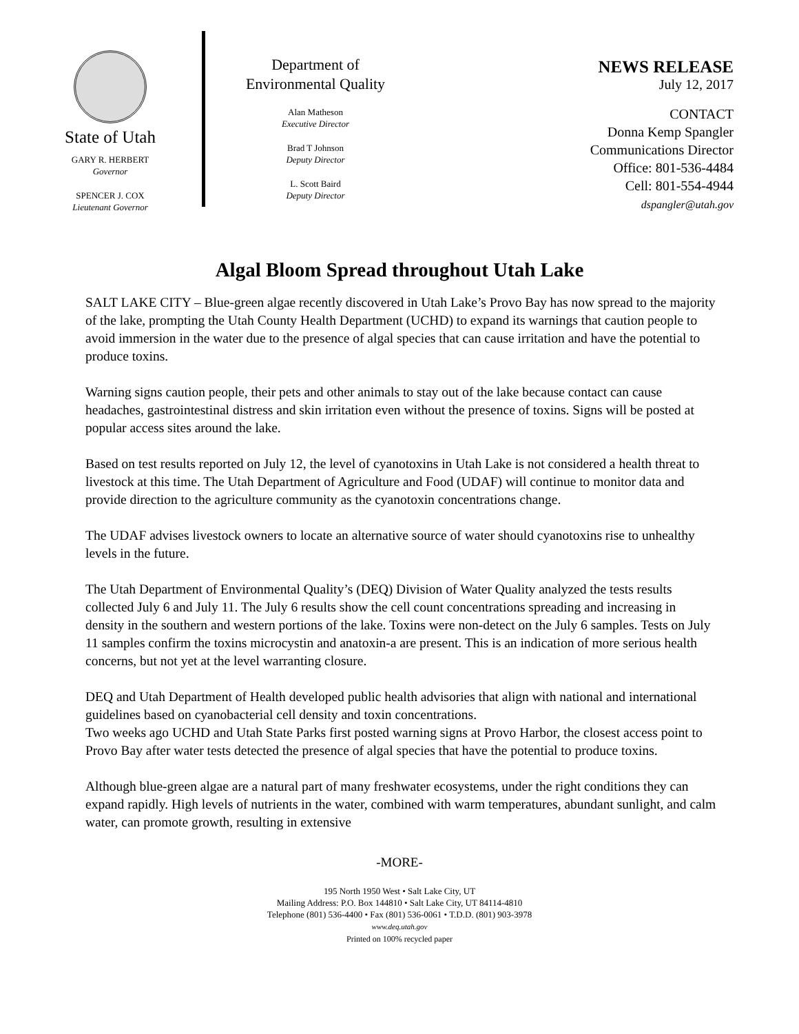State of Utah
GARY R. HERBERT
Governor
SPENCER J. COX
Lieutenant Governor
Department of
Environmental Quality
Alan Matheson
Executive Director
Brad T Johnson
Deputy Director
L. Scott Baird
Deputy Director
NEWS RELEASE
July 12, 2017
CONTACT
Donna Kemp Spangler
Communications Director
Office: 801-536-4484
Cell: 801-554-4944
dspangler@utah.gov
Algal Bloom Spread throughout Utah Lake
SALT LAKE CITY – Blue-green algae recently discovered in Utah Lake’s Provo Bay has now spread to the majority of the lake, prompting the Utah County Health Department (UCHD) to expand its warnings that caution people to avoid immersion in the water due to the presence of algal species that can cause irritation and have the potential to produce toxins.
Warning signs caution people, their pets and other animals to stay out of the lake because contact can cause headaches, gastrointestinal distress and skin irritation even without the presence of toxins. Signs will be posted at popular access sites around the lake.
Based on test results reported on July 12, the level of cyanotoxins in Utah Lake is not considered a health threat to livestock at this time. The Utah Department of Agriculture and Food (UDAF) will continue to monitor data and provide direction to the agriculture community as the cyanotoxin concentrations change.
The UDAF advises livestock owners to locate an alternative source of water should cyanotoxins rise to unhealthy levels in the future.
The Utah Department of Environmental Quality’s (DEQ) Division of Water Quality analyzed the tests results collected July 6 and July 11. The July 6 results show the cell count concentrations spreading and increasing in density in the southern and western portions of the lake. Toxins were non-detect on the July 6 samples. Tests on July 11 samples confirm the toxins microcystin and anatoxin-a are present. This is an indication of more serious health concerns, but not yet at the level warranting closure.
DEQ and Utah Department of Health developed public health advisories that align with national and international guidelines based on cyanobacterial cell density and toxin concentrations.
Two weeks ago UCHD and Utah State Parks first posted warning signs at Provo Harbor, the closest access point to Provo Bay after water tests detected the presence of algal species that have the potential to produce toxins.
Although blue-green algae are a natural part of many freshwater ecosystems, under the right conditions they can expand rapidly. High levels of nutrients in the water, combined with warm temperatures, abundant sunlight, and calm water, can promote growth, resulting in extensive
-MORE-
195 North 1950 West • Salt Lake City, UT
Mailing Address: P.O. Box 144810 • Salt Lake City, UT 84114-4810
Telephone (801) 536-4400 • Fax (801) 536-0061 • T.D.D. (801) 903-3978
www.deq.utah.gov
Printed on 100% recycled paper